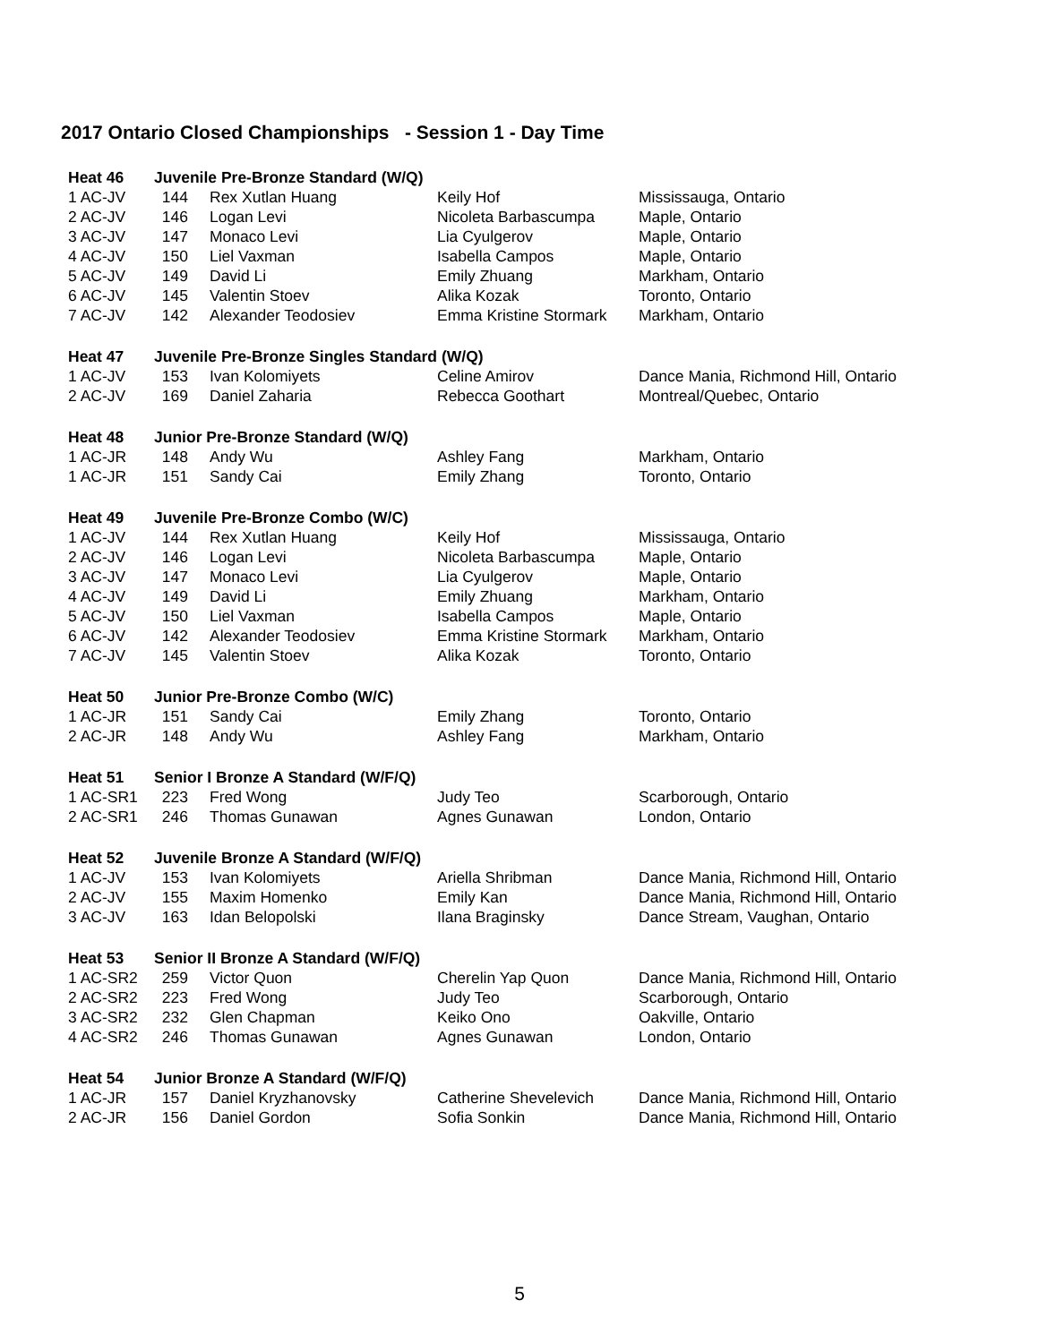2017 Ontario Closed Championships - Session 1 - Day Time
| Heat 46 | Juvenile Pre-Bronze Standard (W/Q) | | | |
| 1 AC-JV | 144 | Rex Xutlan Huang | Keily Hof | Mississauga, Ontario |
| 2 AC-JV | 146 | Logan Levi | Nicoleta Barbascumpa | Maple, Ontario |
| 3 AC-JV | 147 | Monaco Levi | Lia Cyulgerov | Maple, Ontario |
| 4 AC-JV | 150 | Liel Vaxman | Isabella Campos | Maple, Ontario |
| 5 AC-JV | 149 | David Li | Emily Zhuang | Markham, Ontario |
| 6 AC-JV | 145 | Valentin Stoev | Alika Kozak | Toronto, Ontario |
| 7 AC-JV | 142 | Alexander Teodosiev | Emma Kristine Stormark | Markham, Ontario |
| Heat 47 | Juvenile Pre-Bronze Singles Standard (W/Q) | | | |
| 1 AC-JV | 153 | Ivan Kolomiyets | Celine Amirov | Dance Mania, Richmond Hill, Ontario |
| 2 AC-JV | 169 | Daniel Zaharia | Rebecca Goothart | Montreal/Quebec, Ontario |
| Heat 48 | Junior Pre-Bronze Standard (W/Q) | | | |
| 1 AC-JR | 148 | Andy Wu | Ashley Fang | Markham, Ontario |
| 1 AC-JR | 151 | Sandy Cai | Emily Zhang | Toronto, Ontario |
| Heat 49 | Juvenile Pre-Bronze Combo (W/C) | | | |
| 1 AC-JV | 144 | Rex Xutlan Huang | Keily Hof | Mississauga, Ontario |
| 2 AC-JV | 146 | Logan Levi | Nicoleta Barbascumpa | Maple, Ontario |
| 3 AC-JV | 147 | Monaco Levi | Lia Cyulgerov | Maple, Ontario |
| 4 AC-JV | 149 | David Li | Emily Zhuang | Markham, Ontario |
| 5 AC-JV | 150 | Liel Vaxman | Isabella Campos | Maple, Ontario |
| 6 AC-JV | 142 | Alexander Teodosiev | Emma Kristine Stormark | Markham, Ontario |
| 7 AC-JV | 145 | Valentin Stoev | Alika Kozak | Toronto, Ontario |
| Heat 50 | Junior Pre-Bronze Combo (W/C) | | | |
| 1 AC-JR | 151 | Sandy Cai | Emily Zhang | Toronto, Ontario |
| 2 AC-JR | 148 | Andy Wu | Ashley Fang | Markham, Ontario |
| Heat 51 | Senior I Bronze A Standard (W/F/Q) | | | |
| 1 AC-SR1 | 223 | Fred Wong | Judy Teo | Scarborough, Ontario |
| 2 AC-SR1 | 246 | Thomas Gunawan | Agnes Gunawan | London, Ontario |
| Heat 52 | Juvenile Bronze A Standard (W/F/Q) | | | |
| 1 AC-JV | 153 | Ivan Kolomiyets | Ariella Shribman | Dance Mania, Richmond Hill, Ontario |
| 2 AC-JV | 155 | Maxim Homenko | Emily Kan | Dance Mania, Richmond Hill, Ontario |
| 3 AC-JV | 163 | Idan Belopolski | Ilana Braginsky | Dance Stream, Vaughan, Ontario |
| Heat 53 | Senior II Bronze A Standard (W/F/Q) | | | |
| 1 AC-SR2 | 259 | Victor Quon | Cherelin Yap Quon | Dance Mania, Richmond Hill, Ontario |
| 2 AC-SR2 | 223 | Fred Wong | Judy Teo | Scarborough, Ontario |
| 3 AC-SR2 | 232 | Glen Chapman | Keiko Ono | Oakville, Ontario |
| 4 AC-SR2 | 246 | Thomas Gunawan | Agnes Gunawan | London, Ontario |
| Heat 54 | Junior Bronze A Standard (W/F/Q) | | | |
| 1 AC-JR | 157 | Daniel Kryzhanovsky | Catherine Shevelevich | Dance Mania, Richmond Hill, Ontario |
| 2 AC-JR | 156 | Daniel Gordon | Sofia Sonkin | Dance Mania, Richmond Hill, Ontario |
5